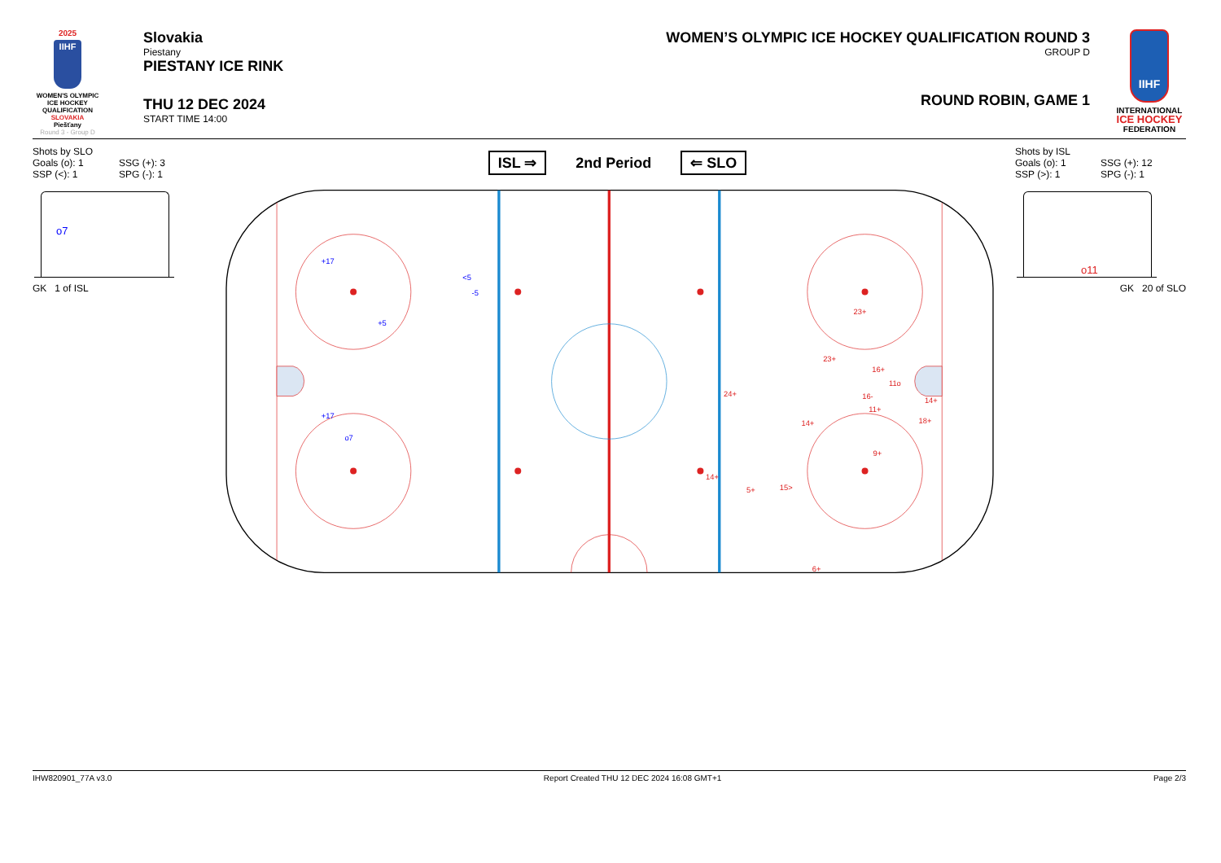2025
IIHF
WOMEN'S OLYMPIC ICE HOCKEY QUALIFICATION
SLOVAKIA
Piešťany
Round 3 - Group D
Slovakia
Piestany
PIESTANY ICE RINK
THU 12 DEC 2024
START TIME 14:00
WOMEN’S OLYMPIC ICE HOCKEY QUALIFICATION ROUND 3
GROUP D
ROUND ROBIN, GAME 1
IIHF
INTERNATIONAL
ICE HOCKEY
FEDERATION
Shots by SLO
Goals (o): 1 SSG (+): 3
SSP (<): 1 SPG (-): 1
o7
GK 1 of ISL
ISL ⇒ 2nd Period ⇐ SLO
+17
<5
-5
+5
+17
o7
23+
23+
16+
11o
24+
16-
14+
11+
14+
18+
9+
14+
5+
15>
6+
Shots by ISL
Goals (o): 1 SSG (+): 12
SSP (>): 1 SPG (-): 1
o11
GK 20 of SLO
IHW820901_77A v3.0 Report Created THU 12 DEC 2024 16:08 GMT+1 Page 2/3